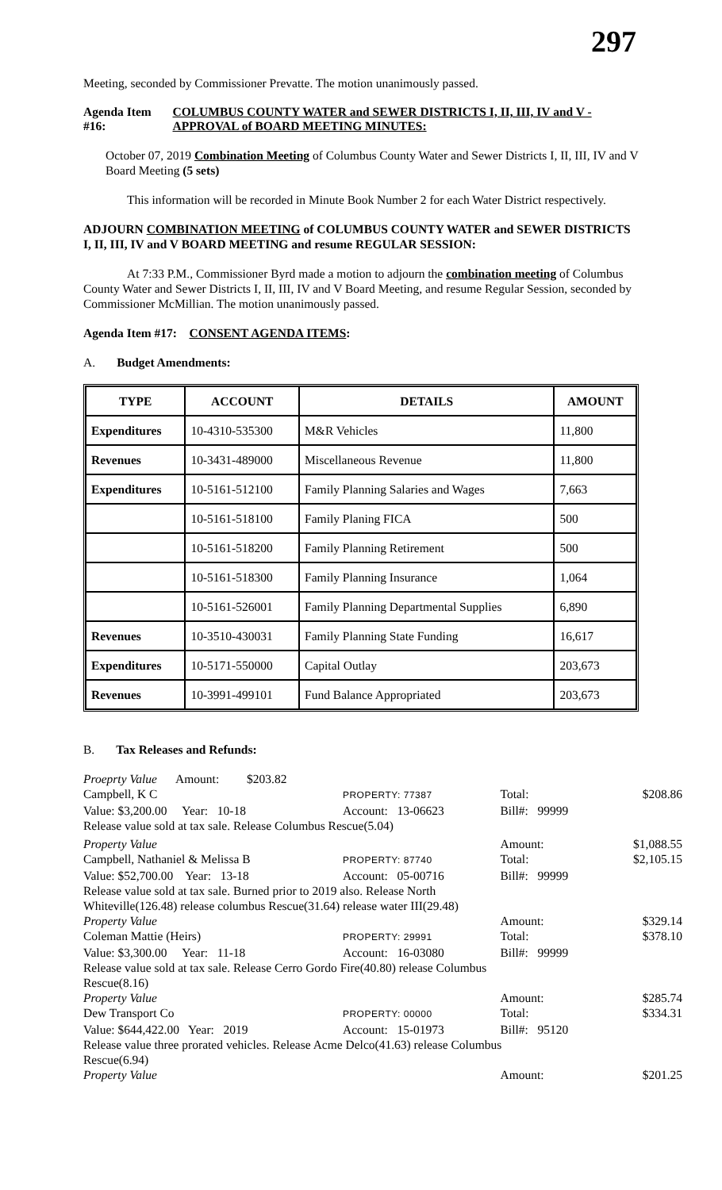297
Meeting, seconded by Commissioner Prevatte. The motion unanimously passed.
Agenda Item #16: COLUMBUS COUNTY WATER and SEWER DISTRICTS I, II, III, IV and V - APPROVAL of BOARD MEETING MINUTES:
October 07, 2019 Combination Meeting of Columbus County Water and Sewer Districts I, II, III, IV and V Board Meeting (5 sets)
This information will be recorded in Minute Book Number 2 for each Water District respectively.
ADJOURN COMBINATION MEETING of COLUMBUS COUNTY WATER and SEWER DISTRICTS I, II, III, IV and V BOARD MEETING and resume REGULAR SESSION:
At 7:33 P.M., Commissioner Byrd made a motion to adjourn the combination meeting of Columbus County Water and Sewer Districts I, II, III, IV and V Board Meeting, and resume Regular Session, seconded by Commissioner McMillian. The motion unanimously passed.
Agenda Item #17: CONSENT AGENDA ITEMS:
A. Budget Amendments:
| TYPE | ACCOUNT | DETAILS | AMOUNT |
| --- | --- | --- | --- |
| Expenditures | 10-4310-535300 | M&R Vehicles | 11,800 |
| Revenues | 10-3431-489000 | Miscellaneous Revenue | 11,800 |
| Expenditures | 10-5161-512100 | Family Planning Salaries and Wages | 7,663 |
| | 10-5161-518100 | Family Planing FICA | 500 |
| | 10-5161-518200 | Family Planning Retirement | 500 |
| | 10-5161-518300 | Family Planning Insurance | 1,064 |
| | 10-5161-526001 | Family Planning Departmental Supplies | 6,890 |
| Revenues | 10-3510-430031 | Family Planning State Funding | 16,617 |
| Expenditures | 10-5171-550000 | Capital Outlay | 203,673 |
| Revenues | 10-3991-499101 | Fund Balance Appropriated | 203,673 |
B. Tax Releases and Refunds:
| Proeprty Value Amount: $203.82 | | | |
| Campbell, K C | PROPERTY: 77387 | Total: | $208.86 |
| Value: $3,200.00 Year: 10-18 | Account: 13-06623 | Bill#: 99999 | |
| Release value sold at tax sale. Release Columbus Rescue(5.04) | | | |
| Property Value | | Amount: | $1,088.55 |
| Campbell, Nathaniel & Melissa B | PROPERTY: 87740 | Total: | $2,105.15 |
| Value: $52,700.00 Year: 13-18 | Account: 05-00716 | Bill#: 99999 | |
| Release value sold at tax sale. Burned prior to 2019 also. Release North | | | |
| Whiteville(126.48) release columbus Rescue(31.64) release water III(29.48) | | | |
| Property Value | | Amount: | $329.14 |
| Coleman Mattie (Heirs) | PROPERTY: 29991 | Total: | $378.10 |
| Value: $3,300.00 Year: 11-18 | Account: 16-03080 | Bill#: 99999 | |
| Release value sold at tax sale. Release Cerro Gordo Fire(40.80) release Columbus | | | |
| Rescue(8.16) | | | |
| Property Value | | Amount: | $285.74 |
| Dew Transport Co | PROPERTY: 00000 | Total: | $334.31 |
| Value: $644,422.00 Year: 2019 | Account: 15-01973 | Bill#: 95120 | |
| Release value three prorated vehicles. Release Acme Delco(41.63) release Columbus | | | |
| Rescue(6.94) | | | |
| Property Value | | Amount: | $201.25 |